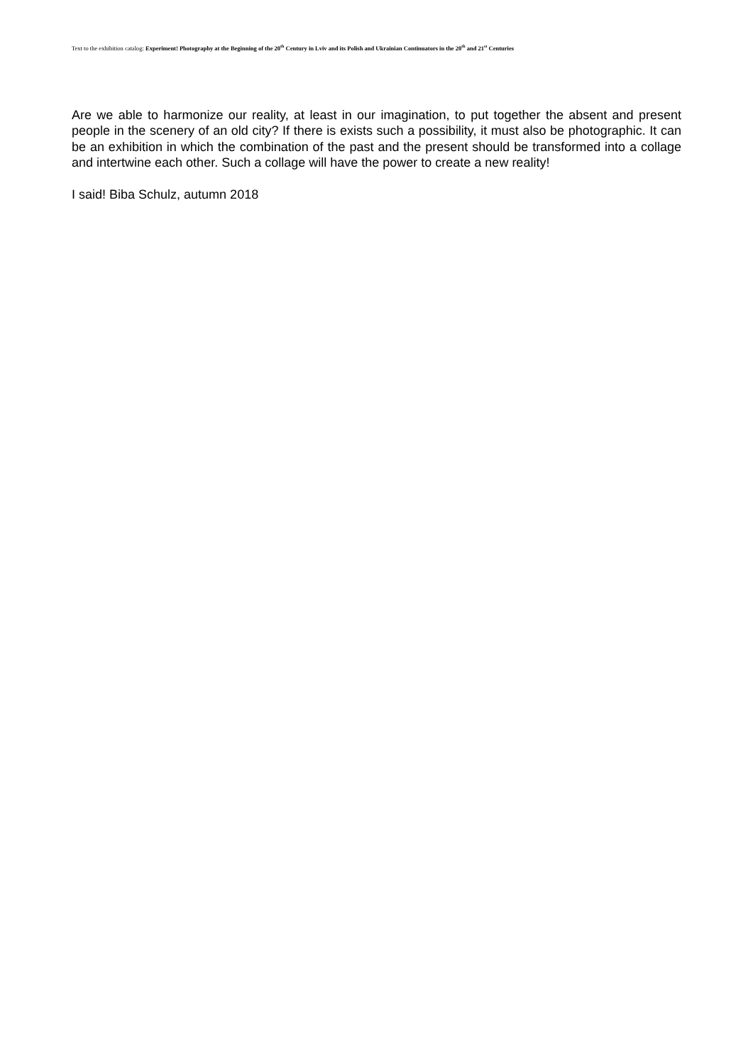Text to the exhibition catalog: Experiment! Photography at the Beginning of the 20<sup>th</sup> Century in Lviv and its Polish and Ukrainian Continuators in the 20<sup>th</sup> and 21<sup>st</sup> Centuries
Are we able to harmonize our reality, at least in our imagination, to put together the absent and present people in the scenery of an old city? If there is exists such a possibility, it must also be photographic. It can be an exhibition in which the combination of the past and the present should be transformed into a collage and intertwine each other. Such a collage will have the power to create a new reality!
I said! Biba Schulz, autumn 2018